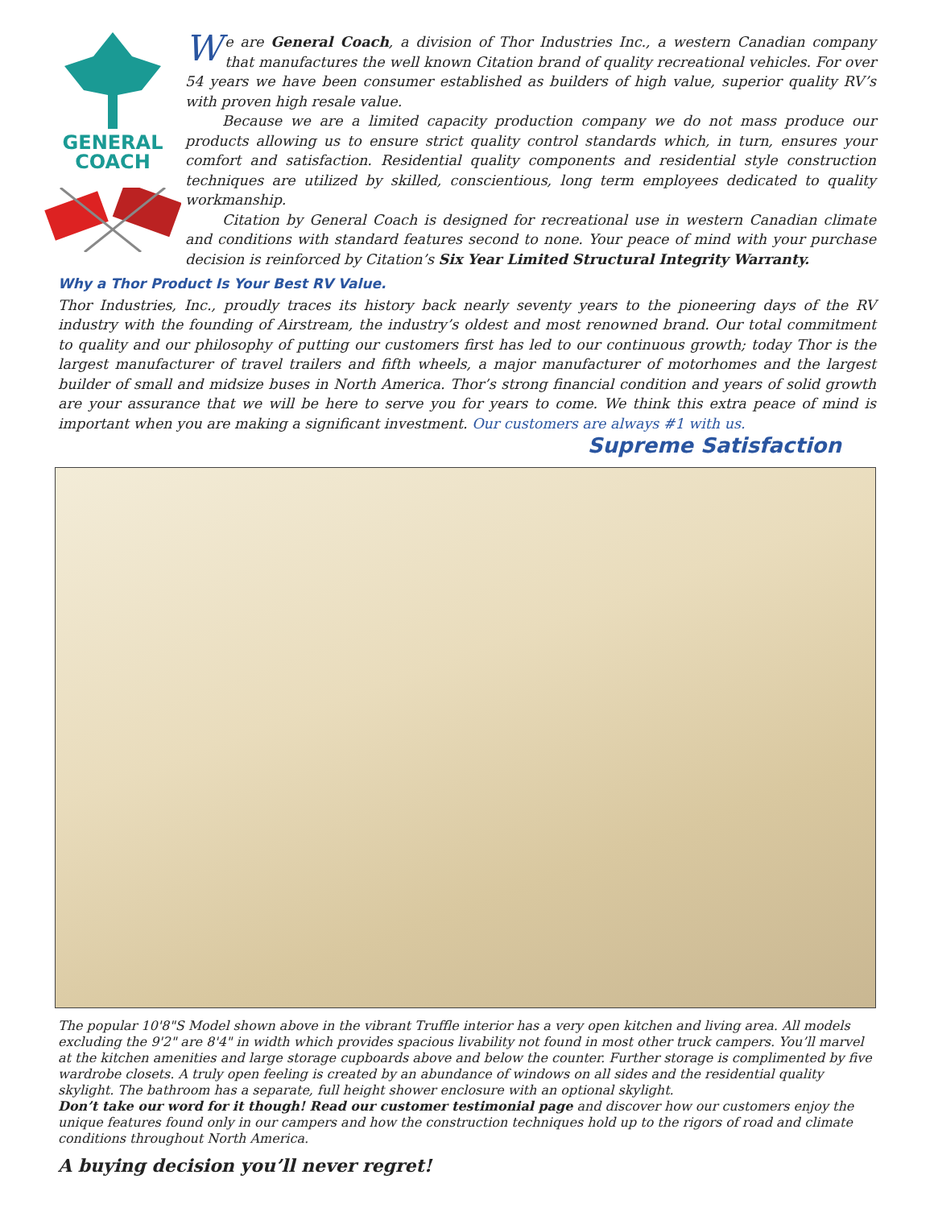GENERAL
COACH
We are General Coach, a division of Thor Industries Inc., a western Canadian company that manufactures the well known Citation brand of quality recreational vehicles. For over 54 years we have been consumer established as builders of high value, superior quality RV’s with proven high resale value.
Because we are a limited capacity production company we do not mass produce our products allowing us to ensure strict quality control standards which, in turn, ensures your comfort and satisfaction. Residential quality components and residential style construction techniques are utilized by skilled, conscientious, long term employees dedicated to quality workmanship.
Citation by General Coach is designed for recreational use in western Canadian climate and conditions with standard features second to none. Your peace of mind with your purchase decision is reinforced by Citation’s Six Year Limited Structural Integrity Warranty.
Why a Thor Product Is Your Best RV Value.
Thor Industries, Inc., proudly traces its history back nearly seventy years to the pioneering days of the RV industry with the founding of Airstream, the industry’s oldest and most renowned brand. Our total commitment to quality and our philosophy of putting our customers first has led to our continuous growth; today Thor is the largest manufacturer of travel trailers and fifth wheels, a major manufacturer of motorhomes and the largest builder of small and midsize buses in North America. Thor’s strong financial condition and years of solid growth are your assurance that we will be here to serve you for years to come. We think this extra peace of mind is important when you are making a significant investment. Our customers are always #1 with us.
Supreme Satisfaction
The popular 10'8"S Model shown above in the vibrant Truffle interior has a very open kitchen and living area. All models excluding the 9'2" are 8'4" in width which provides spacious livability not found in most other truck campers. You’ll marvel at the kitchen amenities and large storage cupboards above and below the counter. Further storage is complimented by five wardrobe closets. A truly open feeling is created by an abundance of windows on all sides and the residential quality skylight. The bathroom has a separate, full height shower enclosure with an optional skylight.
Don’t take our word for it though! Read our customer testimonial page and discover how our customers enjoy the unique features found only in our campers and how the construction techniques hold up to the rigors of road and climate conditions throughout North America.
A buying decision you’ll never regret!